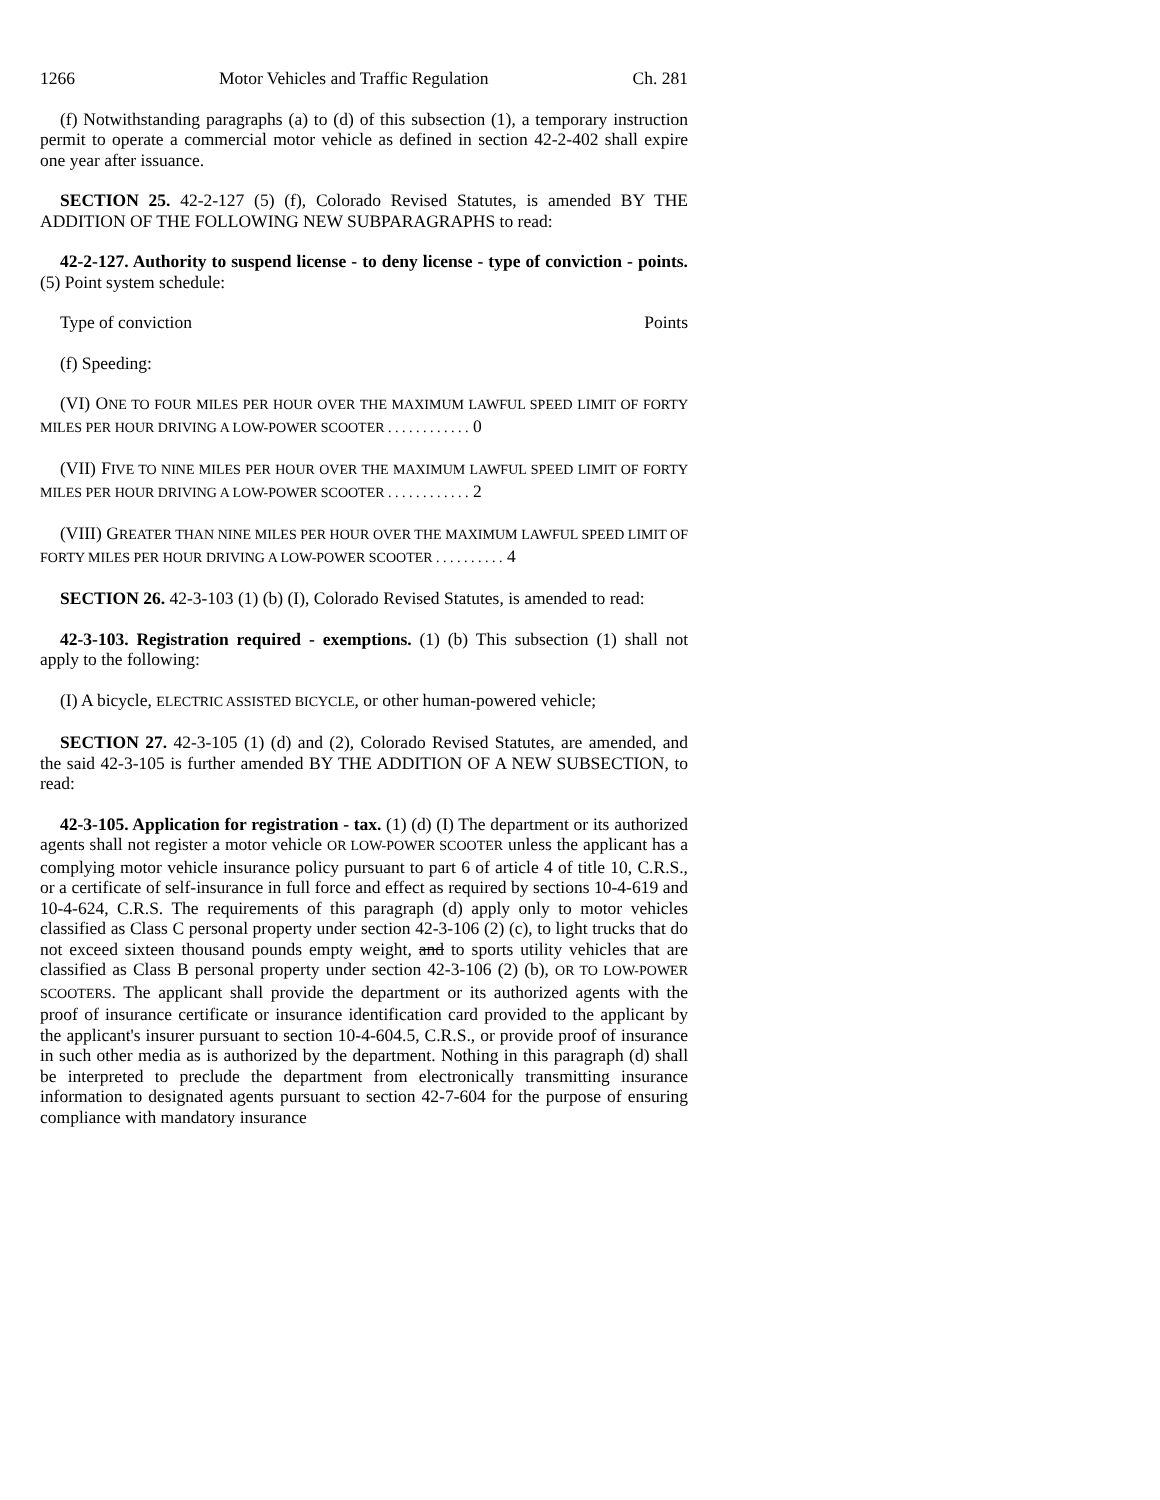1266 Motor Vehicles and Traffic Regulation Ch. 281
(f) Notwithstanding paragraphs (a) to (d) of this subsection (1), a temporary instruction permit to operate a commercial motor vehicle as defined in section 42-2-402 shall expire one year after issuance.
SECTION 25. 42-2-127 (5) (f), Colorado Revised Statutes, is amended BY THE ADDITION OF THE FOLLOWING NEW SUBPARAGRAPHS to read:
42-2-127. Authority to suspend license - to deny license - type of conviction - points. (5) Point system schedule:
Type of conviction Points
(f) Speeding:
(VI) ONE TO FOUR MILES PER HOUR OVER THE MAXIMUM LAWFUL SPEED LIMIT OF FORTY MILES PER HOUR DRIVING A LOW-POWER SCOOTER . . . . . . . . . . . . 0
(VII) FIVE TO NINE MILES PER HOUR OVER THE MAXIMUM LAWFUL SPEED LIMIT OF FORTY MILES PER HOUR DRIVING A LOW-POWER SCOOTER . . . . . . . . . . . . 2
(VIII) GREATER THAN NINE MILES PER HOUR OVER THE MAXIMUM LAWFUL SPEED LIMIT OF FORTY MILES PER HOUR DRIVING A LOW-POWER SCOOTER . . . . . . . . . . 4
SECTION 26. 42-3-103 (1) (b) (I), Colorado Revised Statutes, is amended to read:
42-3-103. Registration required - exemptions. (1) (b) This subsection (1) shall not apply to the following:
(I) A bicycle, ELECTRIC ASSISTED BICYCLE, or other human-powered vehicle;
SECTION 27. 42-3-105 (1) (d) and (2), Colorado Revised Statutes, are amended, and the said 42-3-105 is further amended BY THE ADDITION OF A NEW SUBSECTION, to read:
42-3-105. Application for registration - tax. (1) (d) (I) The department or its authorized agents shall not register a motor vehicle OR LOW-POWER SCOOTER unless the applicant has a complying motor vehicle insurance policy pursuant to part 6 of article 4 of title 10, C.R.S., or a certificate of self-insurance in full force and effect as required by sections 10-4-619 and 10-4-624, C.R.S. The requirements of this paragraph (d) apply only to motor vehicles classified as Class C personal property under section 42-3-106 (2) (c), to light trucks that do not exceed sixteen thousand pounds empty weight, and to sports utility vehicles that are classified as Class B personal property under section 42-3-106 (2) (b), OR TO LOW-POWER SCOOTERS. The applicant shall provide the department or its authorized agents with the proof of insurance certificate or insurance identification card provided to the applicant by the applicant's insurer pursuant to section 10-4-604.5, C.R.S., or provide proof of insurance in such other media as is authorized by the department. Nothing in this paragraph (d) shall be interpreted to preclude the department from electronically transmitting insurance information to designated agents pursuant to section 42-7-604 for the purpose of ensuring compliance with mandatory insurance